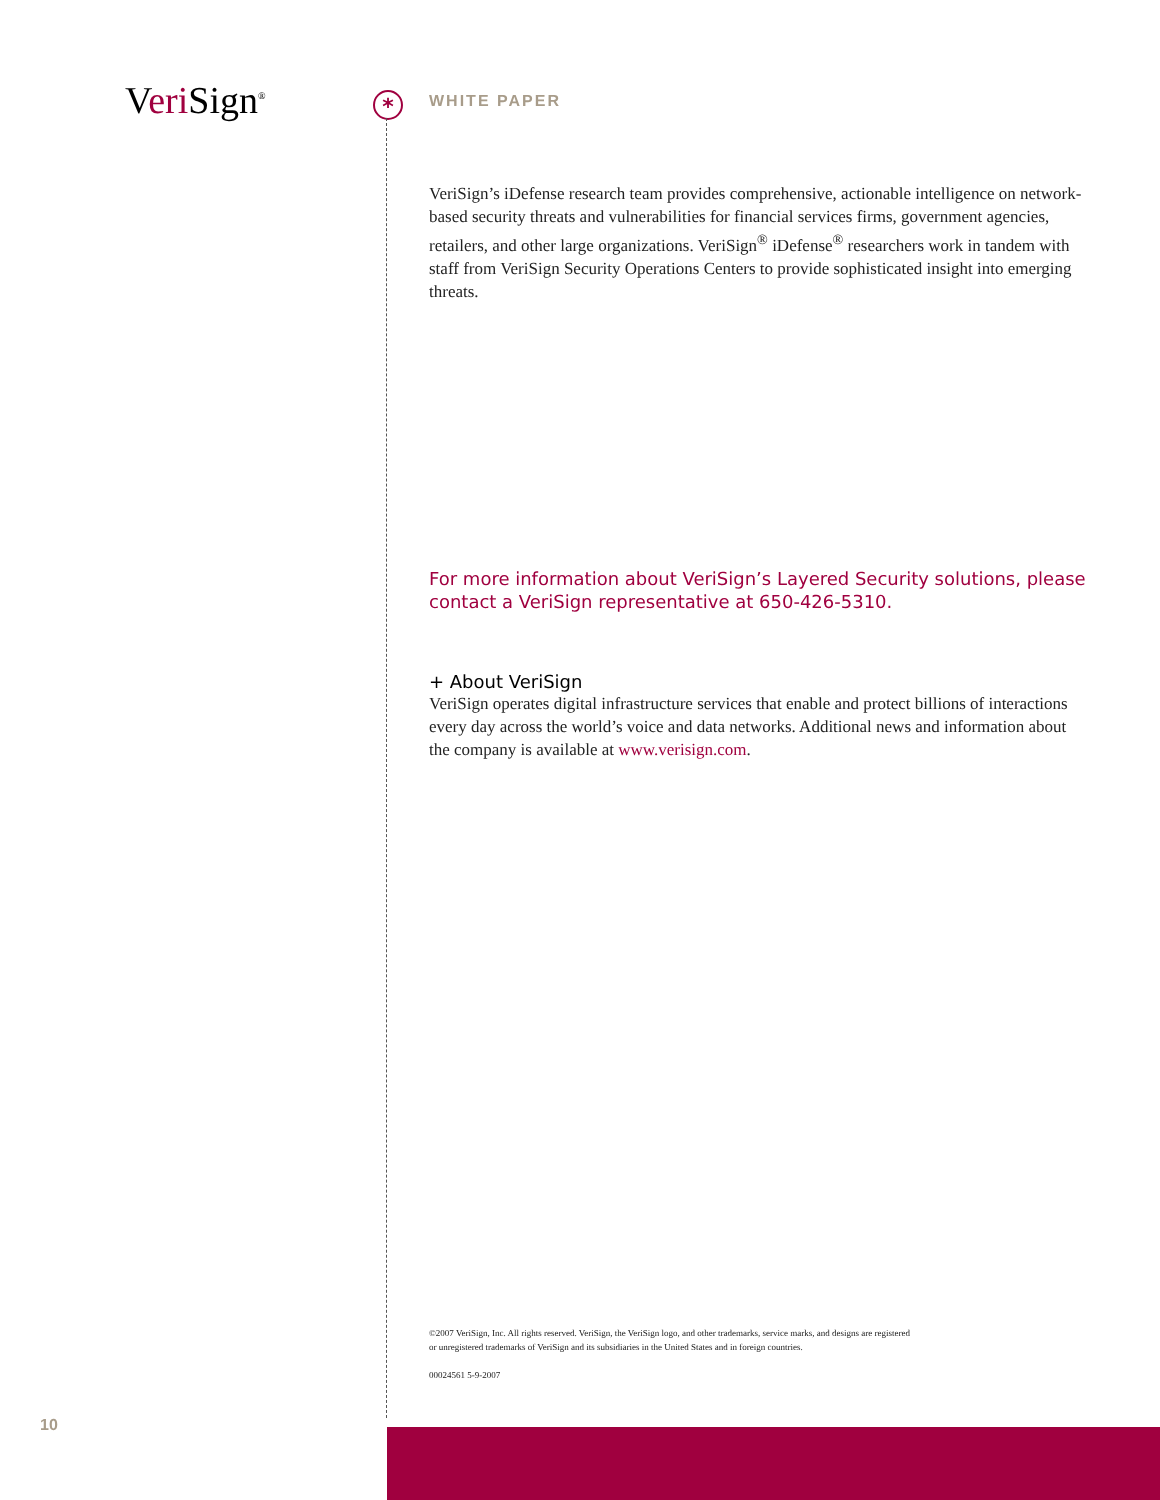Veri Sign<sup>®</sup> *
WHITE PAPER
VeriSign’s iDefense research team provides comprehensive, actionable intelligence on network-based security threats and vulnerabilities for financial services firms, government agencies, retailers, and other large organizations. VeriSign<sup>®</sup> iDefense<sup>®</sup> researchers work in tandem with staff from VeriSign Security Operations Centers to provide sophisticated insight into emerging threats.
For more information about VeriSign’s Layered Security solutions, please contact a VeriSign representative at 650-426-5310.
+ About VeriSign
VeriSign operates digital infrastructure services that enable and protect billions of interactions every day across the world’s voice and data networks. Additional news and information about the company is available at www.verisign.com.
©2007 VeriSign, Inc. All rights reserved. VeriSign, the VeriSign logo, and other trademarks, service marks, and designs are registered
or unregistered trademarks of VeriSign and its subsidiaries in the United States and in foreign countries.
00024561 5-9-2007
10